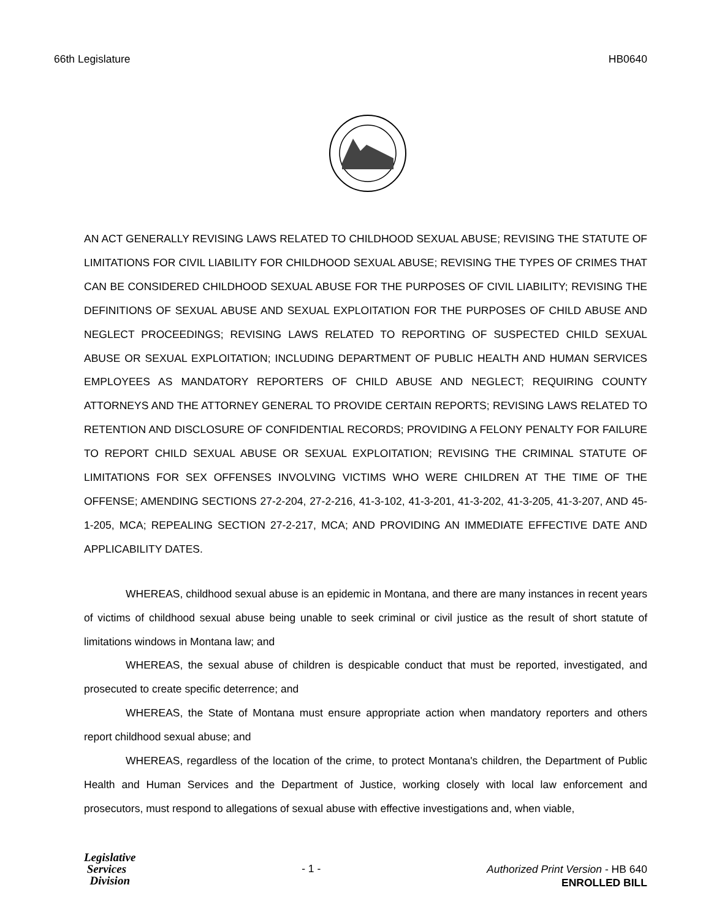66th Legislature HB0640
AN ACT GENERALLY REVISING LAWS RELATED TO CHILDHOOD SEXUAL ABUSE; REVISING THE STATUTE OF LIMITATIONS FOR CIVIL LIABILITY FOR CHILDHOOD SEXUAL ABUSE; REVISING THE TYPES OF CRIMES THAT CAN BE CONSIDERED CHILDHOOD SEXUAL ABUSE FOR THE PURPOSES OF CIVIL LIABILITY; REVISING THE DEFINITIONS OF SEXUAL ABUSE AND SEXUAL EXPLOITATION FOR THE PURPOSES OF CHILD ABUSE AND NEGLECT PROCEEDINGS; REVISING LAWS RELATED TO REPORTING OF SUSPECTED CHILD SEXUAL ABUSE OR SEXUAL EXPLOITATION; INCLUDING DEPARTMENT OF PUBLIC HEALTH AND HUMAN SERVICES EMPLOYEES AS MANDATORY REPORTERS OF CHILD ABUSE AND NEGLECT; REQUIRING COUNTY ATTORNEYS AND THE ATTORNEY GENERAL TO PROVIDE CERTAIN REPORTS; REVISING LAWS RELATED TO RETENTION AND DISCLOSURE OF CONFIDENTIAL RECORDS; PROVIDING A FELONY PENALTY FOR FAILURE TO REPORT CHILD SEXUAL ABUSE OR SEXUAL EXPLOITATION; REVISING THE CRIMINAL STATUTE OF LIMITATIONS FOR SEX OFFENSES INVOLVING VICTIMS WHO WERE CHILDREN AT THE TIME OF THE OFFENSE; AMENDING SECTIONS 27-2-204, 27-2-216, 41-3-102, 41-3-201, 41-3-202, 41-3-205, 41-3-207, AND 45-1-205, MCA; REPEALING SECTION 27-2-217, MCA; AND PROVIDING AN IMMEDIATE EFFECTIVE DATE AND APPLICABILITY DATES.
WHEREAS, childhood sexual abuse is an epidemic in Montana, and there are many instances in recent years of victims of childhood sexual abuse being unable to seek criminal or civil justice as the result of short statute of limitations windows in Montana law; and
WHEREAS, the sexual abuse of children is despicable conduct that must be reported, investigated, and prosecuted to create specific deterrence; and
WHEREAS, the State of Montana must ensure appropriate action when mandatory reporters and others report childhood sexual abuse; and
WHEREAS, regardless of the location of the crime, to protect Montana's children, the Department of Public Health and Human Services and the Department of Justice, working closely with local law enforcement and prosecutors, must respond to allegations of sexual abuse with effective investigations and, when viable,
Legislative
Services
Division
- 1 -
Authorized Print Version - HB 640
ENROLLED BILL